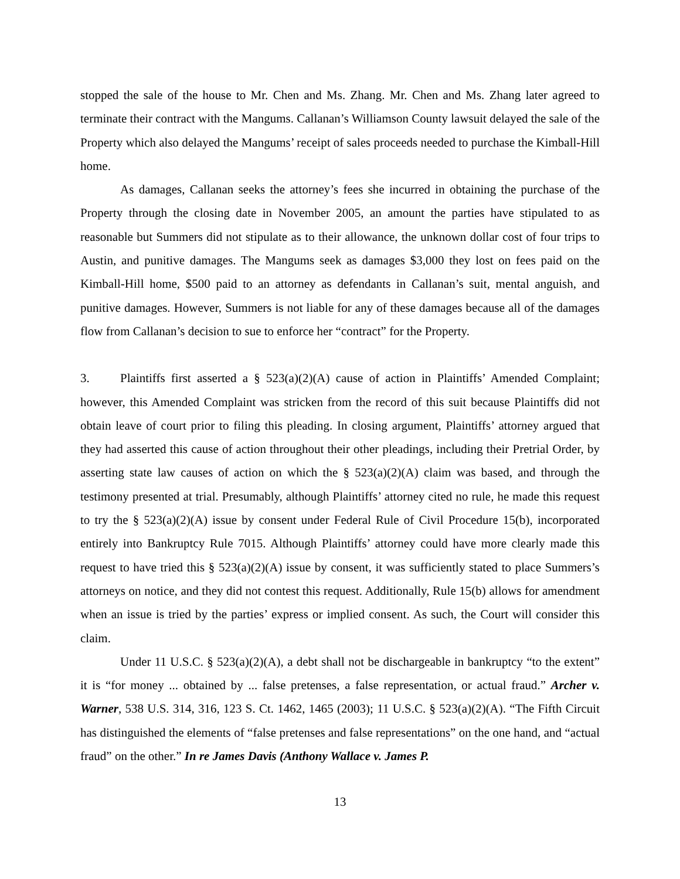stopped the sale of the house to Mr. Chen and Ms. Zhang. Mr. Chen and Ms. Zhang later agreed to terminate their contract with the Mangums. Callanan’s Williamson County lawsuit delayed the sale of the Property which also delayed the Mangums’ receipt of sales proceeds needed to purchase the Kimball-Hill home.
As damages, Callanan seeks the attorney’s fees she incurred in obtaining the purchase of the Property through the closing date in November 2005, an amount the parties have stipulated to as reasonable but Summers did not stipulate as to their allowance, the unknown dollar cost of four trips to Austin, and punitive damages. The Mangums seek as damages $3,000 they lost on fees paid on the Kimball-Hill home, $500 paid to an attorney as defendants in Callanan’s suit, mental anguish, and punitive damages. However, Summers is not liable for any of these damages because all of the damages flow from Callanan’s decision to sue to enforce her “contract” for the Property.
3. Plaintiffs first asserted a § 523(a)(2)(A) cause of action in Plaintiffs’ Amended Complaint; however, this Amended Complaint was stricken from the record of this suit because Plaintiffs did not obtain leave of court prior to filing this pleading. In closing argument, Plaintiffs’ attorney argued that they had asserted this cause of action throughout their other pleadings, including their Pretrial Order, by asserting state law causes of action on which the § 523(a)(2)(A) claim was based, and through the testimony presented at trial. Presumably, although Plaintiffs’ attorney cited no rule, he made this request to try the § 523(a)(2)(A) issue by consent under Federal Rule of Civil Procedure 15(b), incorporated entirely into Bankruptcy Rule 7015. Although Plaintiffs’ attorney could have more clearly made this request to have tried this § 523(a)(2)(A) issue by consent, it was sufficiently stated to place Summers’s attorneys on notice, and they did not contest this request. Additionally, Rule 15(b) allows for amendment when an issue is tried by the parties’ express or implied consent. As such, the Court will consider this claim.
Under 11 U.S.C. § 523(a)(2)(A), a debt shall not be dischargeable in bankruptcy “to the extent” it is “for money ... obtained by ... false pretenses, a false representation, or actual fraud.” Archer v. Warner, 538 U.S. 314, 316, 123 S. Ct. 1462, 1465 (2003); 11 U.S.C. § 523(a)(2)(A). “The Fifth Circuit has distinguished the elements of “false pretenses and false representations” on the one hand, and “actual fraud” on the other.” In re James Davis (Anthony Wallace v. James P.
13